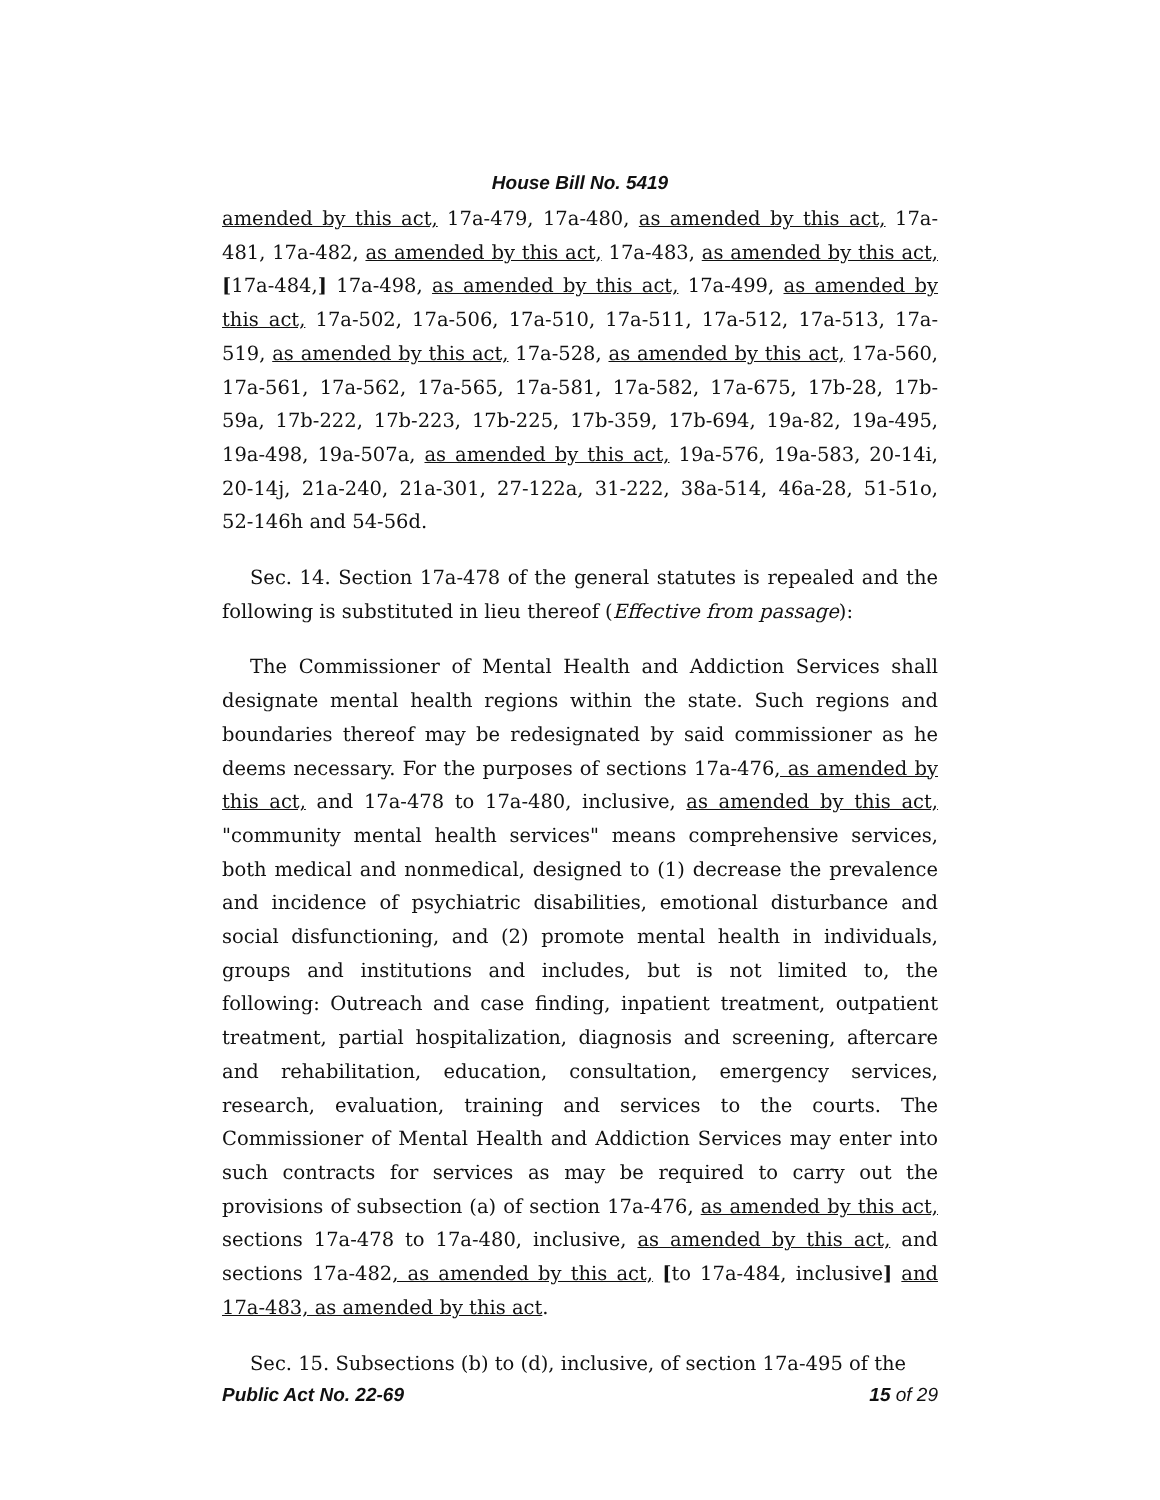House Bill No. 5419
amended by this act, 17a-479, 17a-480, as amended by this act, 17a-481, 17a-482, as amended by this act, 17a-483, as amended by this act, [17a-484,] 17a-498, as amended by this act, 17a-499, as amended by this act, 17a-502, 17a-506, 17a-510, 17a-511, 17a-512, 17a-513, 17a-519, as amended by this act, 17a-528, as amended by this act, 17a-560, 17a-561, 17a-562, 17a-565, 17a-581, 17a-582, 17a-675, 17b-28, 17b-59a, 17b-222, 17b-223, 17b-225, 17b-359, 17b-694, 19a-82, 19a-495, 19a-498, 19a-507a, as amended by this act, 19a-576, 19a-583, 20-14i, 20-14j, 21a-240, 21a-301, 27-122a, 31-222, 38a-514, 46a-28, 51-51o, 52-146h and 54-56d.
Sec. 14. Section 17a-478 of the general statutes is repealed and the following is substituted in lieu thereof (Effective from passage):
The Commissioner of Mental Health and Addiction Services shall designate mental health regions within the state. Such regions and boundaries thereof may be redesignated by said commissioner as he deems necessary. For the purposes of sections 17a-476, as amended by this act, and 17a-478 to 17a-480, inclusive, as amended by this act, "community mental health services" means comprehensive services, both medical and nonmedical, designed to (1) decrease the prevalence and incidence of psychiatric disabilities, emotional disturbance and social disfunctioning, and (2) promote mental health in individuals, groups and institutions and includes, but is not limited to, the following: Outreach and case finding, inpatient treatment, outpatient treatment, partial hospitalization, diagnosis and screening, aftercare and rehabilitation, education, consultation, emergency services, research, evaluation, training and services to the courts. The Commissioner of Mental Health and Addiction Services may enter into such contracts for services as may be required to carry out the provisions of subsection (a) of section 17a-476, as amended by this act, sections 17a-478 to 17a-480, inclusive, as amended by this act, and sections 17a-482, as amended by this act, [to 17a-484, inclusive] and 17a-483, as amended by this act.
Sec. 15. Subsections (b) to (d), inclusive, of section 17a-495 of the
Public Act No. 22-69 15 of 29